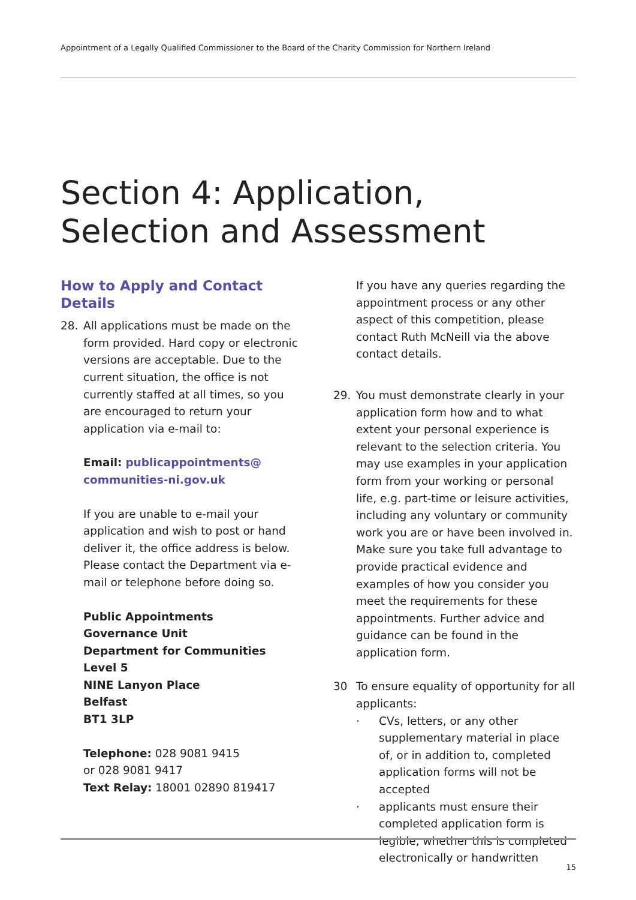Appointment of a Legally Qualified Commissioner to the Board of the Charity Commission for Northern Ireland
Section 4: Application,
Selection and Assessment
How to Apply and Contact Details
28. All applications must be made on the form provided. Hard copy or electronic versions are acceptable. Due to the current situation, the office is not currently staffed at all times, so you are encouraged to return your application via e-mail to:
Email: publicappointments@ communities-ni.gov.uk
If you are unable to e-mail your application and wish to post or hand deliver it, the office address is below. Please contact the Department via e-mail or telephone before doing so.
Public Appointments
Governance Unit
Department for Communities
Level 5
NINE Lanyon Place
Belfast
BT1 3LP
Telephone: 028 9081 9415
or 028 9081 9417
Text Relay: 18001 02890 819417
If you have any queries regarding the appointment process or any other aspect of this competition, please contact Ruth McNeill via the above contact details.
29. You must demonstrate clearly in your application form how and to what extent your personal experience is relevant to the selection criteria. You may use examples in your application form from your working or personal life, e.g. part-time or leisure activities, including any voluntary or community work you are or have been involved in. Make sure you take full advantage to provide practical evidence and examples of how you consider you meet the requirements for these appointments. Further advice and guidance can be found in the application form.
30 To ensure equality of opportunity for all applicants:
· CVs, letters, or any other supplementary material in place of, or in addition to, completed application forms will not be accepted
· applicants must ensure their completed application form is legible, whether this is completed electronically or handwritten
15